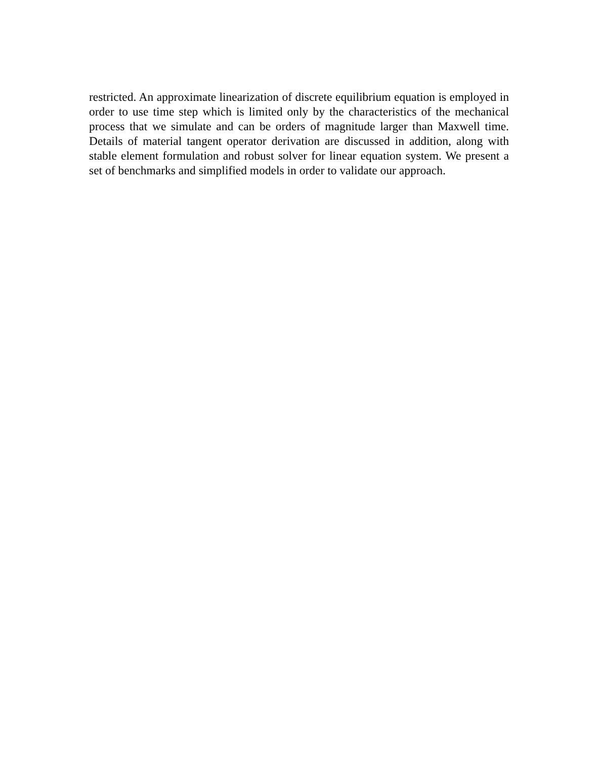restricted. An approximate linearization of discrete equilibrium equation is employed in order to use time step which is limited only by the characteristics of the mechanical process that we simulate and can be orders of magnitude larger than Maxwell time. Details of material tangent operator derivation are discussed in addition, along with stable element formulation and robust solver for linear equation system. We present a set of benchmarks and simplified models in order to validate our approach.